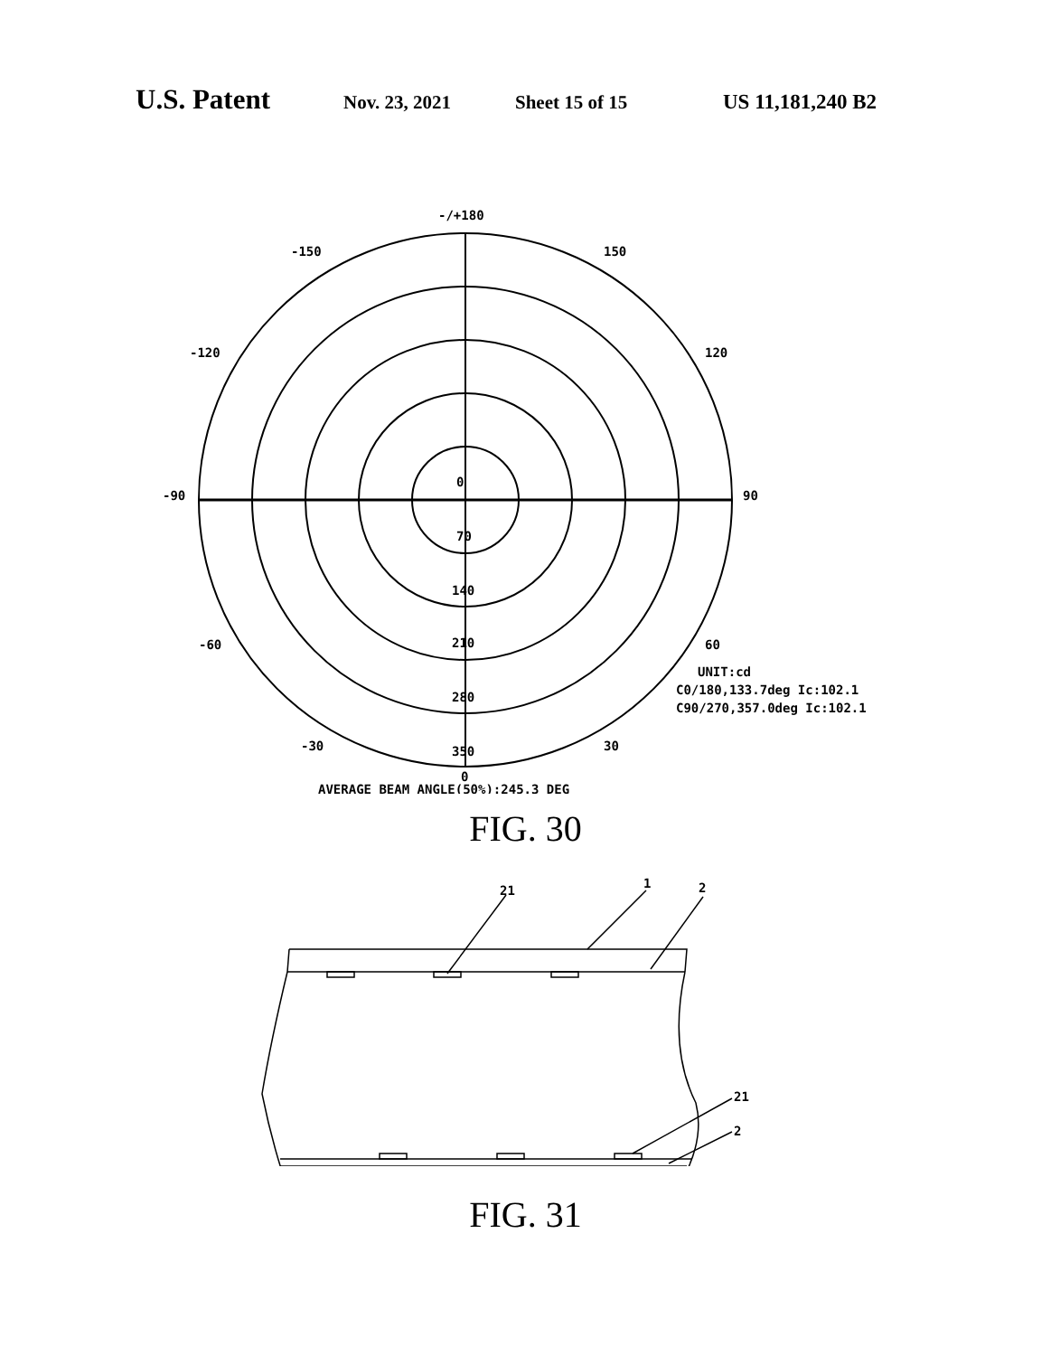U.S. Patent Nov. 23, 2021 Sheet 15 of 15 US 11,181,240 B2
-/+180
-150
150
-120
120
-90
90
-60
60
-30
30
0
70
140
210
280
350
0
UNIT:cd
C0/180,133.7deg Ic:102.1
C90/270,357.0deg Ic:102.1
AVERAGE BEAM ANGLE(50%):245.3 DEG
FIG. 30
21
1
2
21
2
FIG. 31